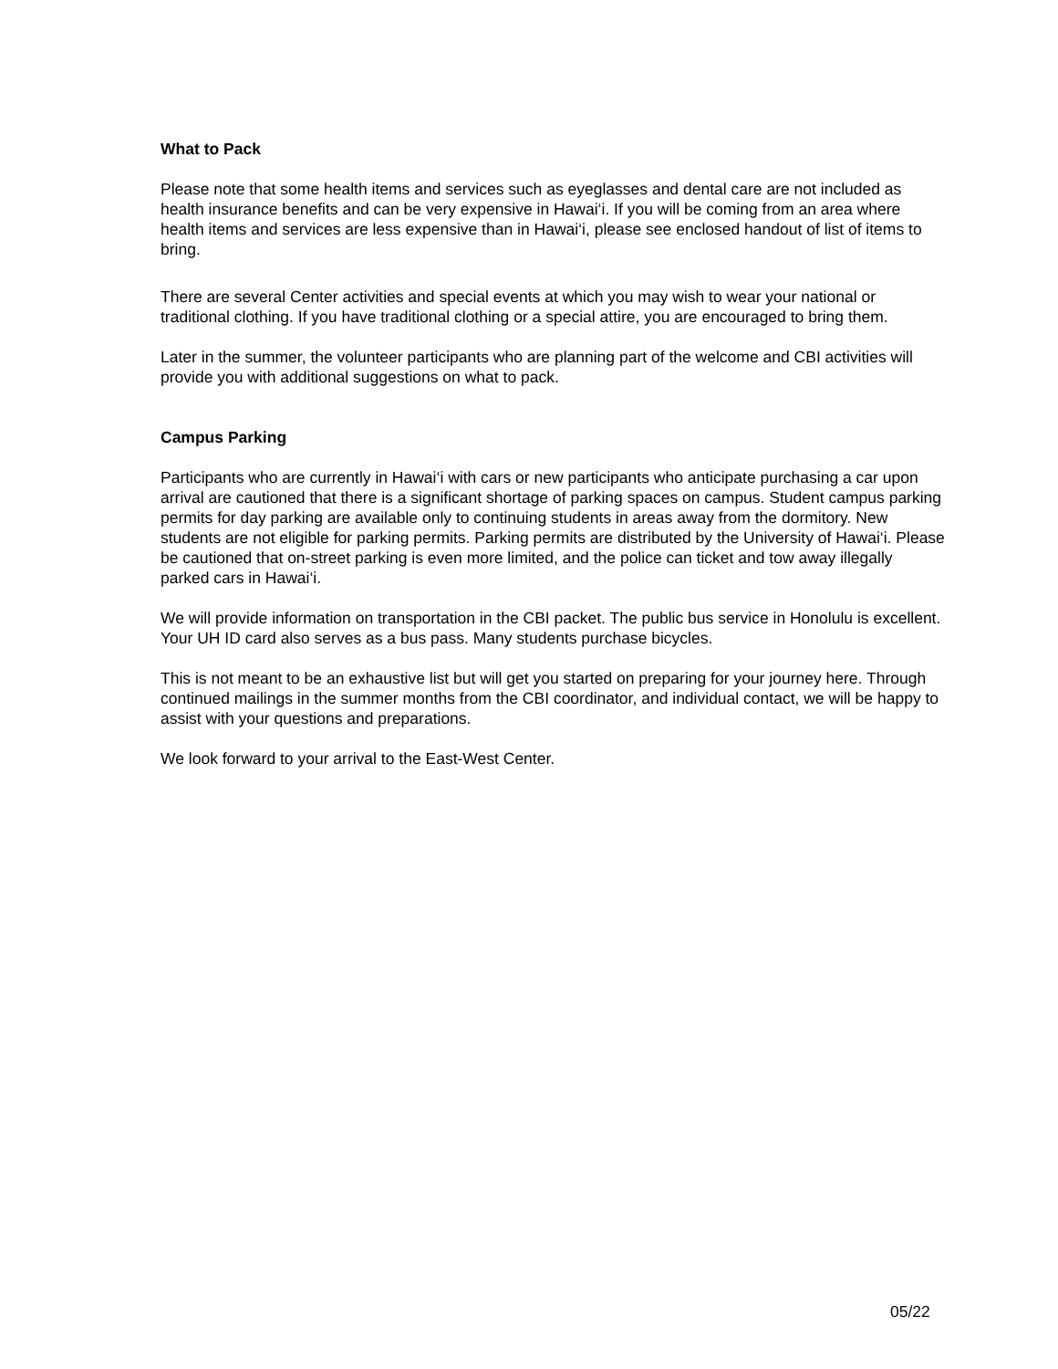What to Pack
Please note that some health items and services such as eyeglasses and dental care are not included as health insurance benefits and can be very expensive in Hawai‘i. If you will be coming from an area where health items and services are less expensive than in Hawai‘i, please see enclosed handout of list of items to bring.
There are several Center activities and special events at which you may wish to wear your national or traditional clothing. If you have traditional clothing or a special attire, you are encouraged to bring them.
Later in the summer, the volunteer participants who are planning part of the welcome and CBI activities will provide you with additional suggestions on what to pack.
Campus Parking
Participants who are currently in Hawai‘i with cars or new participants who anticipate purchasing a car upon arrival are cautioned that there is a significant shortage of parking spaces on campus. Student campus parking permits for day parking are available only to continuing students in areas away from the dormitory. New students are not eligible for parking permits. Parking permits are distributed by the University of Hawai‘i. Please be cautioned that on-street parking is even more limited, and the police can ticket and tow away illegally parked cars in Hawai‘i.
We will provide information on transportation in the CBI packet. The public bus service in Honolulu is excellent. Your UH ID card also serves as a bus pass. Many students purchase bicycles.
This is not meant to be an exhaustive list but will get you started on preparing for your journey here. Through continued mailings in the summer months from the CBI coordinator, and individual contact, we will be happy to assist with your questions and preparations.
We look forward to your arrival to the East-West Center.
05/22